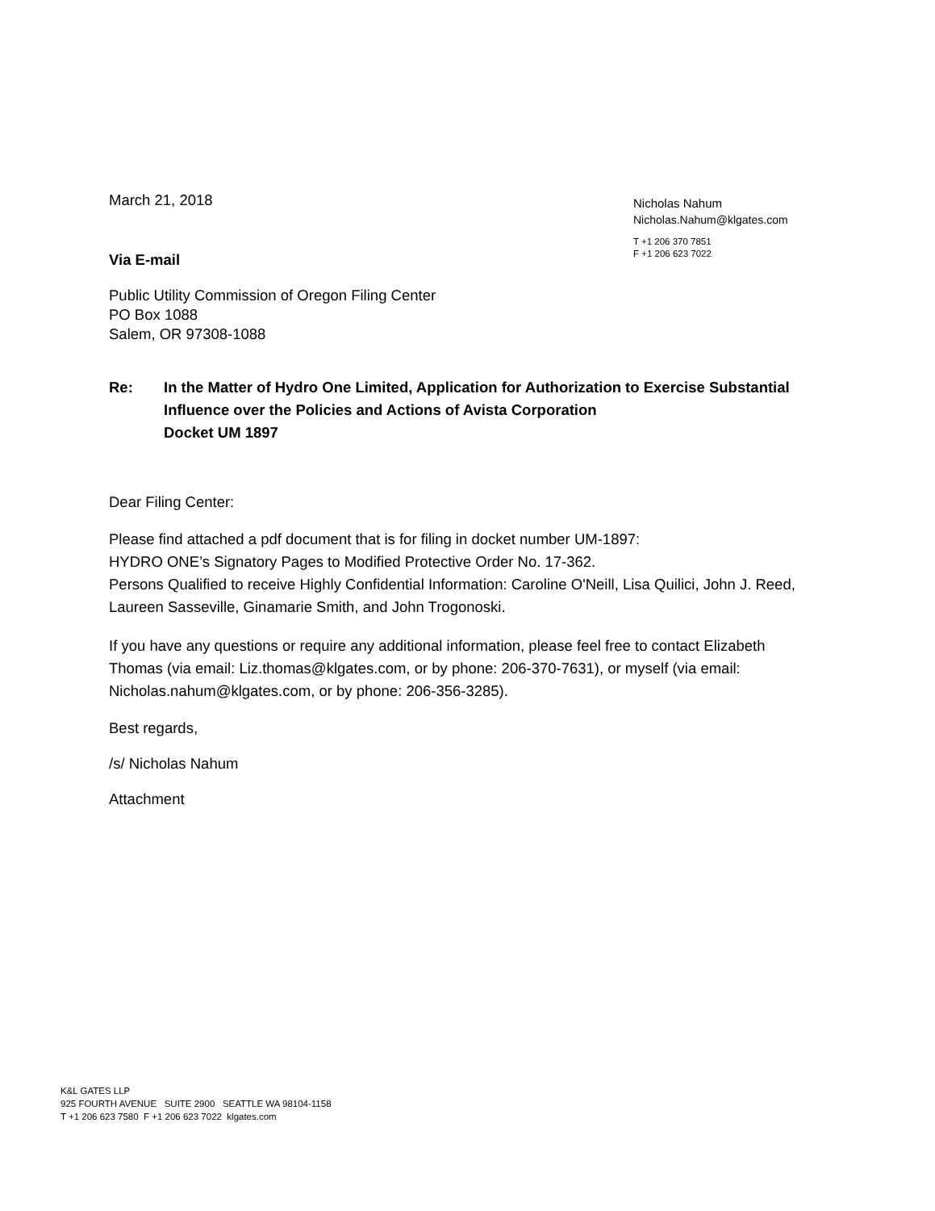March 21, 2018
Via E-mail
Public Utility Commission of Oregon Filing Center
PO Box 1088
Salem, OR 97308-1088
Nicholas Nahum
Nicholas.Nahum@klgates.com
T +1 206 370 7851
F +1 206 623 7022
Re: In the Matter of Hydro One Limited, Application for Authorization to Exercise Substantial Influence over the Policies and Actions of Avista Corporation
Docket UM 1897
Dear Filing Center:
Please find attached a pdf document that is for filing in docket number UM-1897:
HYDRO ONE’s Signatory Pages to Modified Protective Order No. 17-362.
Persons Qualified to receive Highly Confidential Information: Caroline O'Neill, Lisa Quilici, John J. Reed, Laureen Sasseville, Ginamarie Smith, and John Trogonoski.
If you have any questions or require any additional information, please feel free to contact Elizabeth Thomas (via email: Liz.thomas@klgates.com, or by phone: 206-370-7631), or myself (via email: Nicholas.nahum@klgates.com, or by phone: 206-356-3285).
Best regards,
/s/ Nicholas Nahum
Attachment
K&L GATES LLP
925 FOURTH AVENUE SUITE 2900 SEATTLE WA 98104-1158
T +1 206 623 7580 F +1 206 623 7022 klgates.com